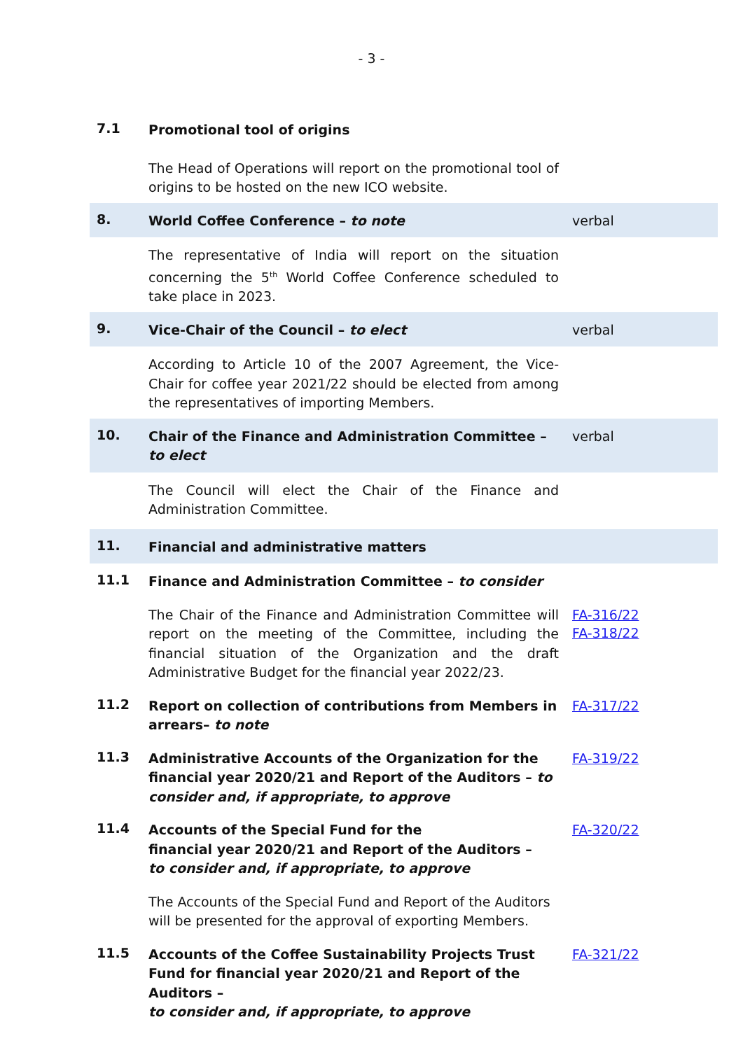- 3 -
7.1
Promotional tool of origins
The Head of Operations will report on the promotional tool of origins to be hosted on the new ICO website.
8.
World Coffee Conference – to note
verbal
The representative of India will report on the situation concerning the 5<sup>th</sup> World Coffee Conference scheduled to take place in 2023.
9.
Vice-Chair of the Council – to elect
verbal
According to Article 10 of the 2007 Agreement, the Vice-Chair for coffee year 2021/22 should be elected from among the representatives of importing Members.
10.
Chair of the Finance and Administration Committee – to elect
verbal
The Council will elect the Chair of the Finance and Administration Committee.
11.
Financial and administrative matters
11.1
Finance and Administration Committee – to consider
The Chair of the Finance and Administration Committee will report on the meeting of the Committee, including the financial situation of the Organization and the draft Administrative Budget for the financial year 2022/23.
FA-316/22
FA-318/22
11.2
Report on collection of contributions from Members in arrears– to note
FA-317/22
11.3
Administrative Accounts of the Organization for the financial year 2020/21 and Report of the Auditors – to consider and, if appropriate, to approve
FA-319/22
11.4
Accounts of the Special Fund for the
financial year 2020/21 and Report of the Auditors –
to consider and, if appropriate, to approve
FA-320/22
The Accounts of the Special Fund and Report of the Auditors will be presented for the approval of exporting Members.
11.5
Accounts of the Coffee Sustainability Projects Trust Fund for financial year 2020/21 and Report of the Auditors –
to consider and, if appropriate, to approve
FA-321/22